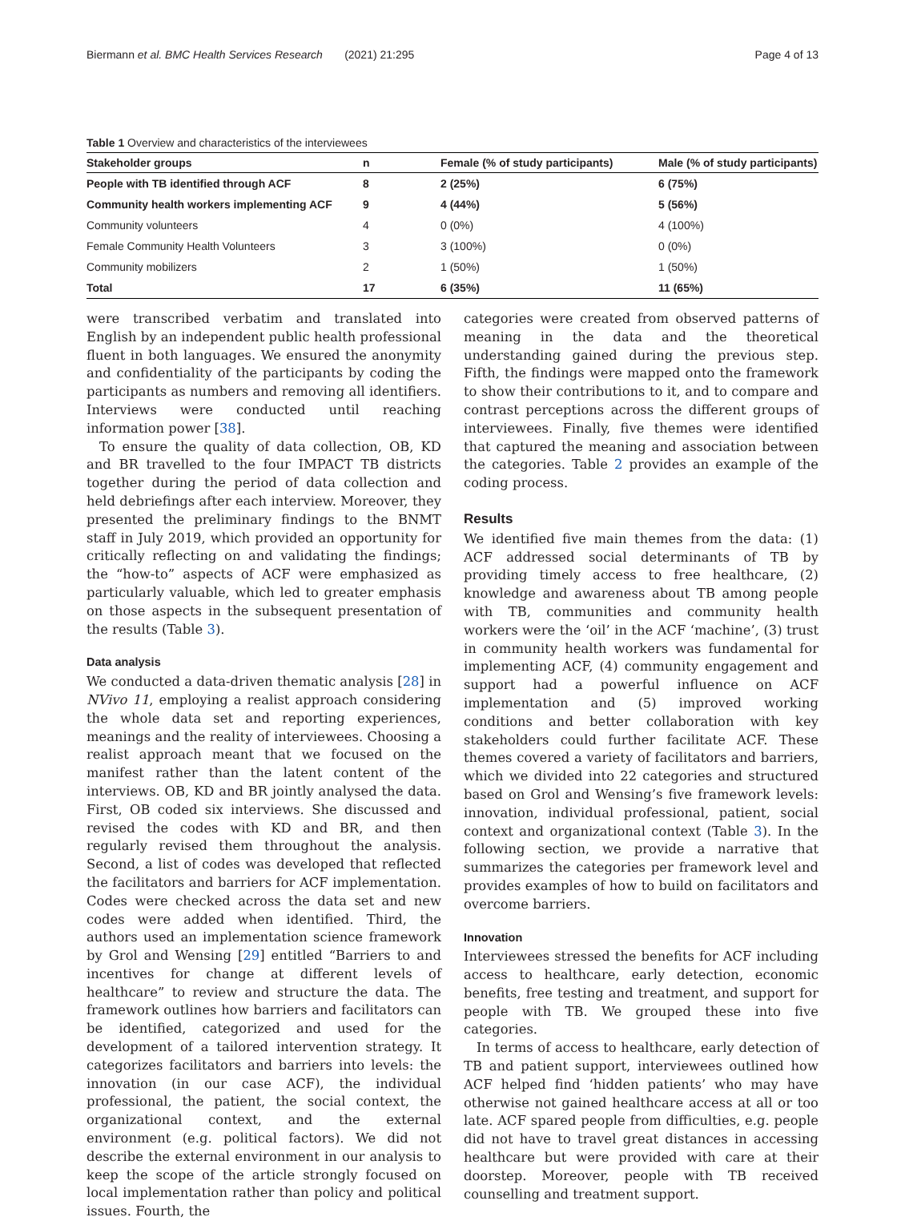Biermann et al. BMC Health Services Research (2021) 21:295 Page 4 of 13
Table 1 Overview and characteristics of the interviewees
| Stakeholder groups | n | Female (% of study participants) | Male (% of study participants) |
| --- | --- | --- | --- |
| People with TB identified through ACF | 8 | 2 (25%) | 6 (75%) |
| Community health workers implementing ACF | 9 | 4 (44%) | 5 (56%) |
| Community volunteers | 4 | 0 (0%) | 4 (100%) |
| Female Community Health Volunteers | 3 | 3 (100%) | 0 (0%) |
| Community mobilizers | 2 | 1 (50%) | 1 (50%) |
| Total | 17 | 6 (35%) | 11 (65%) |
were transcribed verbatim and translated into English by an independent public health professional fluent in both languages. We ensured the anonymity and confidentiality of the participants by coding the participants as numbers and removing all identifiers. Interviews were conducted until reaching information power [38].
To ensure the quality of data collection, OB, KD and BR travelled to the four IMPACT TB districts together during the period of data collection and held debriefings after each interview. Moreover, they presented the preliminary findings to the BNMT staff in July 2019, which provided an opportunity for critically reflecting on and validating the findings; the “how-to” aspects of ACF were emphasized as particularly valuable, which led to greater emphasis on those aspects in the subsequent presentation of the results (Table 3).
Data analysis
We conducted a data-driven thematic analysis [28] in NVivo 11, employing a realist approach considering the whole data set and reporting experiences, meanings and the reality of interviewees. Choosing a realist approach meant that we focused on the manifest rather than the latent content of the interviews. OB, KD and BR jointly analysed the data. First, OB coded six interviews. She discussed and revised the codes with KD and BR, and then regularly revised them throughout the analysis. Second, a list of codes was developed that reflected the facilitators and barriers for ACF implementation. Codes were checked across the data set and new codes were added when identified. Third, the authors used an implementation science framework by Grol and Wensing [29] entitled “Barriers to and incentives for change at different levels of healthcare” to review and structure the data. The framework outlines how barriers and facilitators can be identified, categorized and used for the development of a tailored intervention strategy. It categorizes facilitators and barriers into levels: the innovation (in our case ACF), the individual professional, the patient, the social context, the organizational context, and the external environment (e.g. political factors). We did not describe the external environment in our analysis to keep the scope of the article strongly focused on local implementation rather than policy and political issues. Fourth, the
categories were created from observed patterns of meaning in the data and the theoretical understanding gained during the previous step. Fifth, the findings were mapped onto the framework to show their contributions to it, and to compare and contrast perceptions across the different groups of interviewees. Finally, five themes were identified that captured the meaning and association between the categories. Table 2 provides an example of the coding process.
Results
We identified five main themes from the data: (1) ACF addressed social determinants of TB by providing timely access to free healthcare, (2) knowledge and awareness about TB among people with TB, communities and community health workers were the ‘oil’ in the ACF ‘machine’, (3) trust in community health workers was fundamental for implementing ACF, (4) community engagement and support had a powerful influence on ACF implementation and (5) improved working conditions and better collaboration with key stakeholders could further facilitate ACF. These themes covered a variety of facilitators and barriers, which we divided into 22 categories and structured based on Grol and Wensing’s five framework levels: innovation, individual professional, patient, social context and organizational context (Table 3). In the following section, we provide a narrative that summarizes the categories per framework level and provides examples of how to build on facilitators and overcome barriers.
Innovation
Interviewees stressed the benefits for ACF including access to healthcare, early detection, economic benefits, free testing and treatment, and support for people with TB. We grouped these into five categories.
In terms of access to healthcare, early detection of TB and patient support, interviewees outlined how ACF helped find ‘hidden patients’ who may have otherwise not gained healthcare access at all or too late. ACF spared people from difficulties, e.g. people did not have to travel great distances in accessing healthcare but were provided with care at their doorstep. Moreover, people with TB received counselling and treatment support.